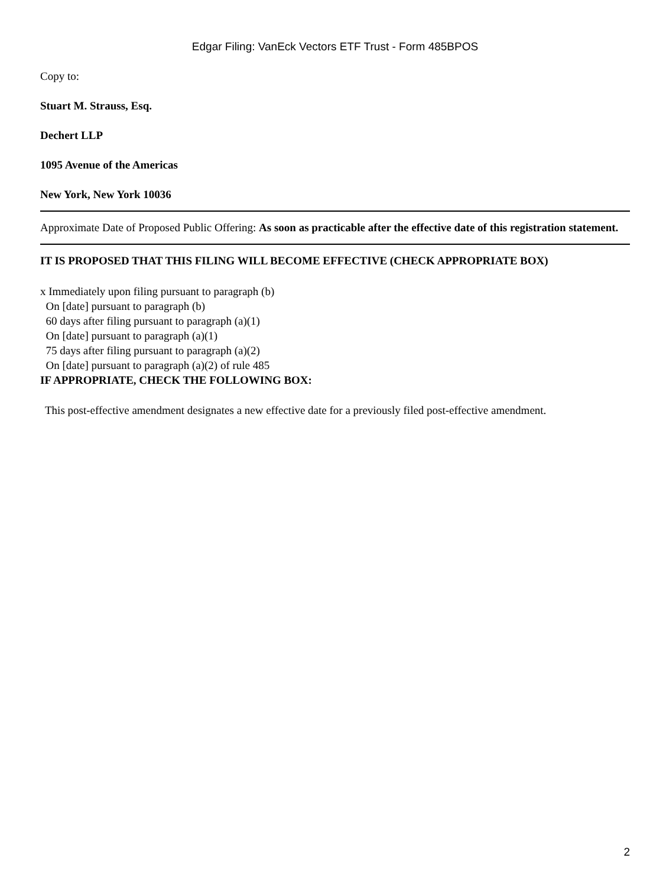Edgar Filing: VanEck Vectors ETF Trust - Form 485BPOS
Copy to:
Stuart M. Strauss, Esq.
Dechert LLP
1095 Avenue of the Americas
New York, New York 10036
Approximate Date of Proposed Public Offering: As soon as practicable after the effective date of this registration statement.
IT IS PROPOSED THAT THIS FILING WILL BECOME EFFECTIVE (CHECK APPROPRIATE BOX)
x Immediately upon filing pursuant to paragraph (b)
On [date] pursuant to paragraph (b)
60 days after filing pursuant to paragraph (a)(1)
On [date] pursuant to paragraph (a)(1)
75 days after filing pursuant to paragraph (a)(2)
On [date] pursuant to paragraph (a)(2) of rule 485
IF APPROPRIATE, CHECK THE FOLLOWING BOX:
This post-effective amendment designates a new effective date for a previously filed post-effective amendment.
2